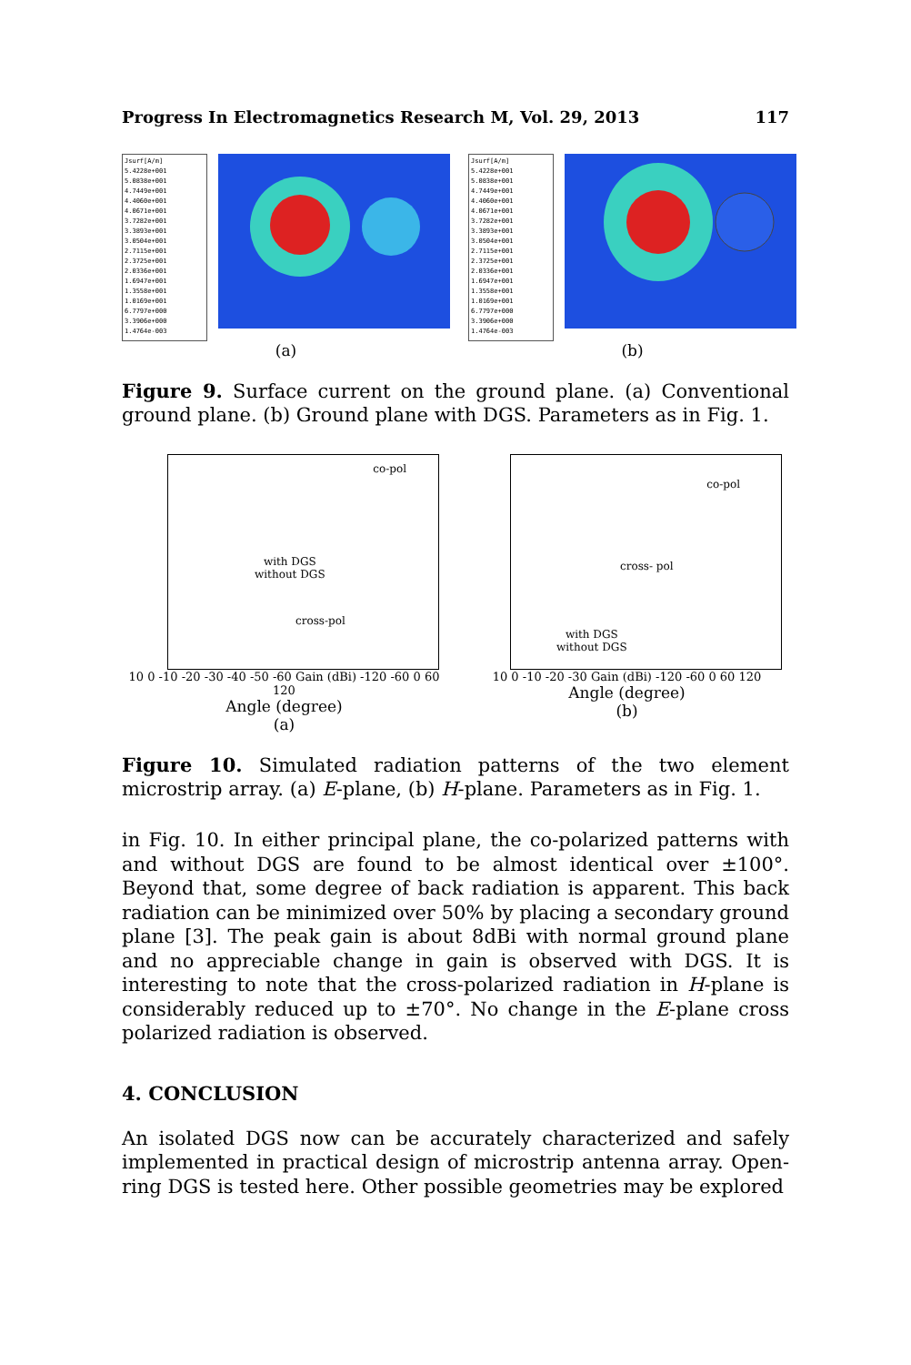Progress In Electromagnetics Research M, Vol. 29, 2013 117
Jsurf[A/m]
5.4228e+001
5.0838e+001
4.7449e+001
4.4060e+001
4.0671e+001
3.7282e+001
3.3893e+001
3.0504e+001
2.7115e+001
2.3725e+001
2.0336e+001
1.6947e+001
1.3558e+001
1.0169e+001
6.7797e+000
3.3906e+000
1.4764e-003
(a)
Jsurf[A/m]
5.4228e+001
5.0838e+001
4.7449e+001
4.4060e+001
4.0671e+001
3.7282e+001
3.3893e+001
3.0504e+001
2.7115e+001
2.3725e+001
2.0336e+001
1.6947e+001
1.3558e+001
1.0169e+001
6.7797e+000
3.3906e+000
1.4764e-003
(b)
Figure 9. Surface current on the ground plane. (a) Conventional ground plane. (b) Ground plane with DGS. Parameters as in Fig. 1.
co-pol
with DGS
without DGS
cross-pol
10 0 -10 -20 -30 -40 -50 -60 Gain (dBi) -120 -60 0 60 120
Angle (degree)
(a)
co-pol
cross- pol
with DGS
without DGS
10 0 -10 -20 -30 Gain (dBi) -120 -60 0 60 120
Angle (degree)
(b)
Figure 10. Simulated radiation patterns of the two element microstrip array. (a) E-plane, (b) H-plane. Parameters as in Fig. 1.
in Fig. 10. In either principal plane, the co-polarized patterns with and without DGS are found to be almost identical over ±100°. Beyond that, some degree of back radiation is apparent. This back radiation can be minimized over 50% by placing a secondary ground plane [3]. The peak gain is about 8dBi with normal ground plane and no appreciable change in gain is observed with DGS. It is interesting to note that the cross-polarized radiation in H-plane is considerably reduced up to ±70°. No change in the E-plane cross polarized radiation is observed.
4. CONCLUSION
An isolated DGS now can be accurately characterized and safely implemented in practical design of microstrip antenna array. Open-ring DGS is tested here. Other possible geometries may be explored